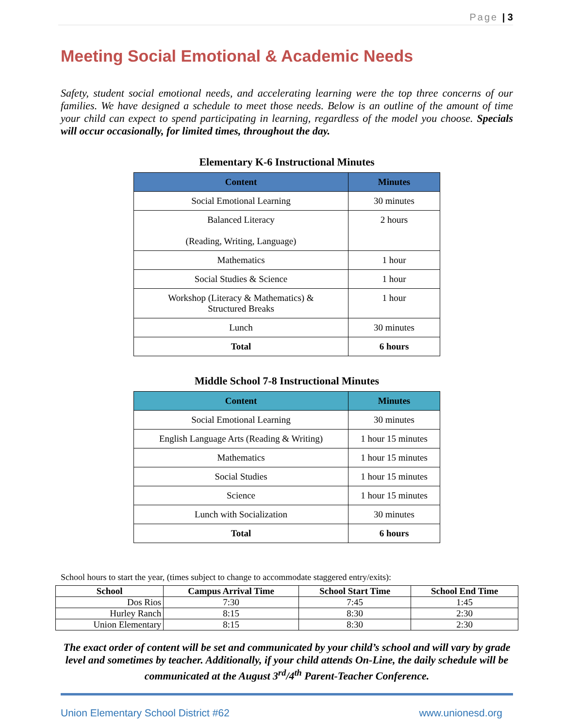Page | 3
Meeting Social Emotional & Academic Needs
Safety, student social emotional needs, and accelerating learning were the top three concerns of our families. We have designed a schedule to meet those needs. Below is an outline of the amount of time your child can expect to spend participating in learning, regardless of the model you choose. Specials will occur occasionally, for limited times, throughout the day.
Elementary K-6 Instructional Minutes
| Content | Minutes |
| --- | --- |
| Social Emotional Learning | 30 minutes |
| Balanced Literacy (Reading, Writing, Language) | 2 hours |
| Mathematics | 1 hour |
| Social Studies & Science | 1 hour |
| Workshop (Literacy & Mathematics) & Structured Breaks | 1 hour |
| Lunch | 30 minutes |
| Total | 6 hours |
Middle School 7-8 Instructional Minutes
| Content | Minutes |
| --- | --- |
| Social Emotional Learning | 30 minutes |
| English Language Arts (Reading & Writing) | 1 hour 15 minutes |
| Mathematics | 1 hour 15 minutes |
| Social Studies | 1 hour 15 minutes |
| Science | 1 hour 15 minutes |
| Lunch with Socialization | 30 minutes |
| Total | 6 hours |
School hours to start the year, (times subject to change to accommodate staggered entry/exits):
| School | Campus Arrival Time | School Start Time | School End Time |
| --- | --- | --- | --- |
| Dos Rios | 7:30 | 7:45 | 1:45 |
| Hurley Ranch | 8:15 | 8:30 | 2:30 |
| Union Elementary | 8:15 | 8:30 | 2:30 |
The exact order of content will be set and communicated by your child’s school and will vary by grade level and sometimes by teacher. Additionally, if your child attends On-Line, the daily schedule will be communicated at the August 3<sup>rd</sup>/4<sup>th</sup> Parent-Teacher Conference.
Union Elementary School District #62 www.unionesd.org